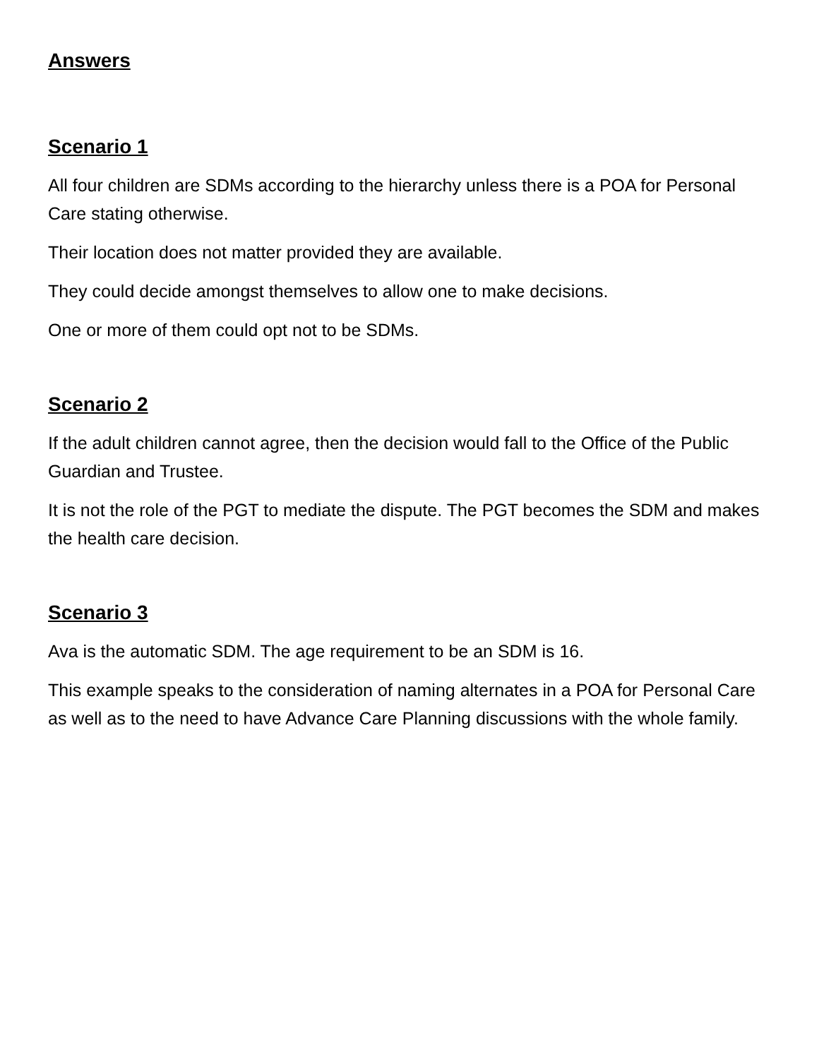Answers
Scenario 1
All four children are SDMs according to the hierarchy unless there is a POA for Personal Care stating otherwise.
Their location does not matter provided they are available.
They could decide amongst themselves to allow one to make decisions.
One or more of them could opt not to be SDMs.
Scenario 2
If the adult children cannot agree, then the decision would fall to the Office of the Public Guardian and Trustee.
It is not the role of the PGT to mediate the dispute. The PGT becomes the SDM and makes the health care decision.
Scenario 3
Ava is the automatic SDM. The age requirement to be an SDM is 16.
This example speaks to the consideration of naming alternates in a POA for Personal Care as well as to the need to have Advance Care Planning discussions with the whole family.